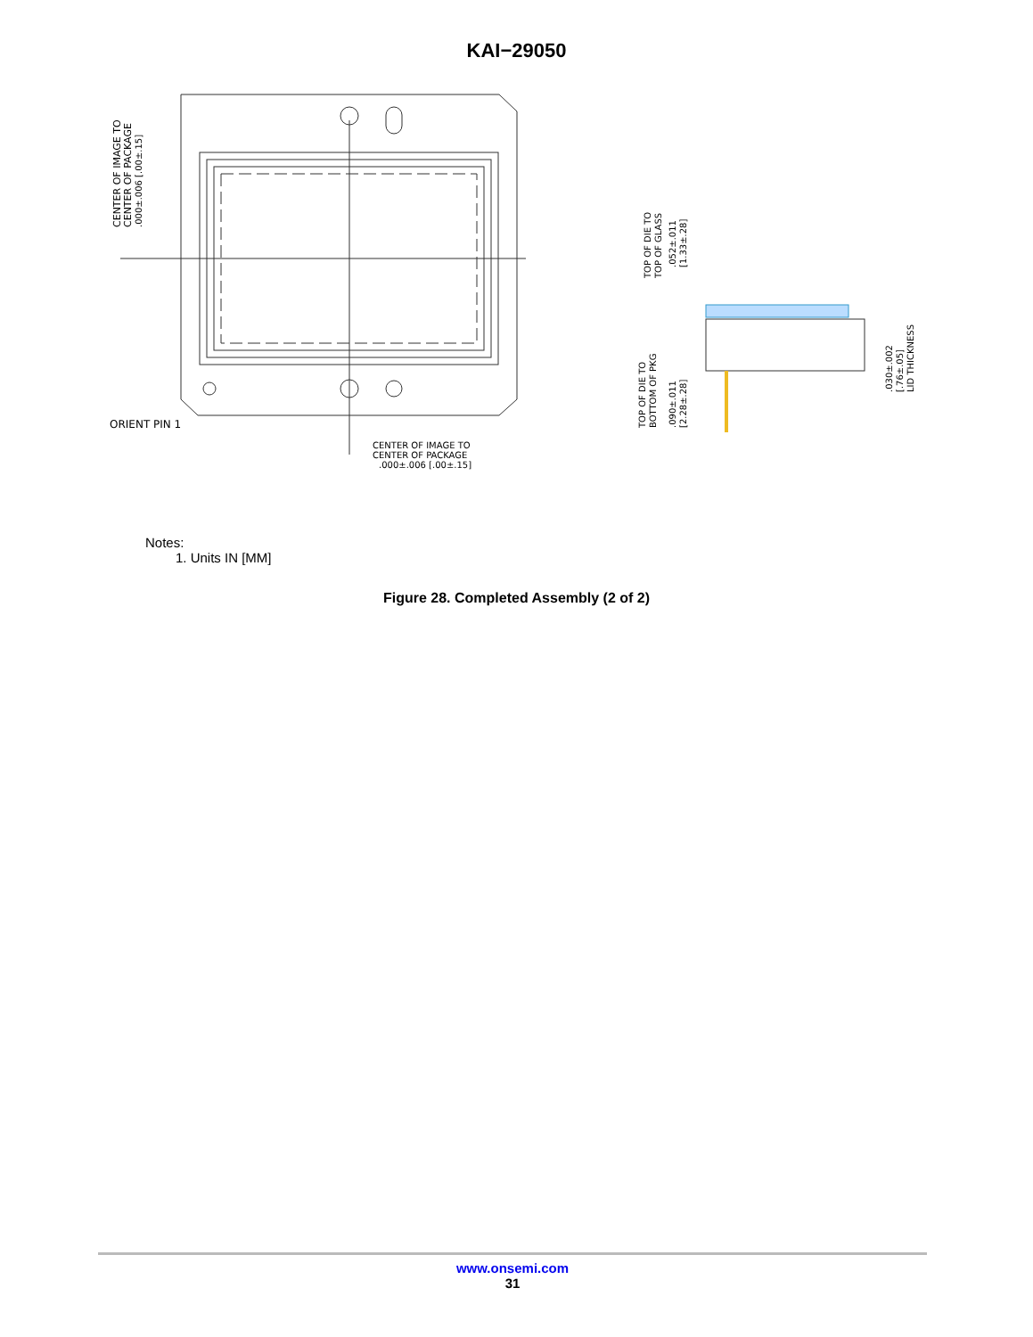KAI−29050
CENTER OF IMAGE TO
CENTER OF PACKAGE
.000±.006 [.00±.15]
ORIENT PIN 1
CENTER OF IMAGE TO
CENTER OF PACKAGE
.000±.006 [.00±.15]
TOP OF DIE TO
TOP OF GLASS
.052±.011
[1.33±.28]
TOP OF DIE TO
BOTTOM OF PKG
.090±.011
[2.28±.28]
.030±.002
[.76±.05]
LID THICKNESS
Notes:
1. Units IN [MM]
Figure 28. Completed Assembly (2 of 2)
www.onsemi.com
31